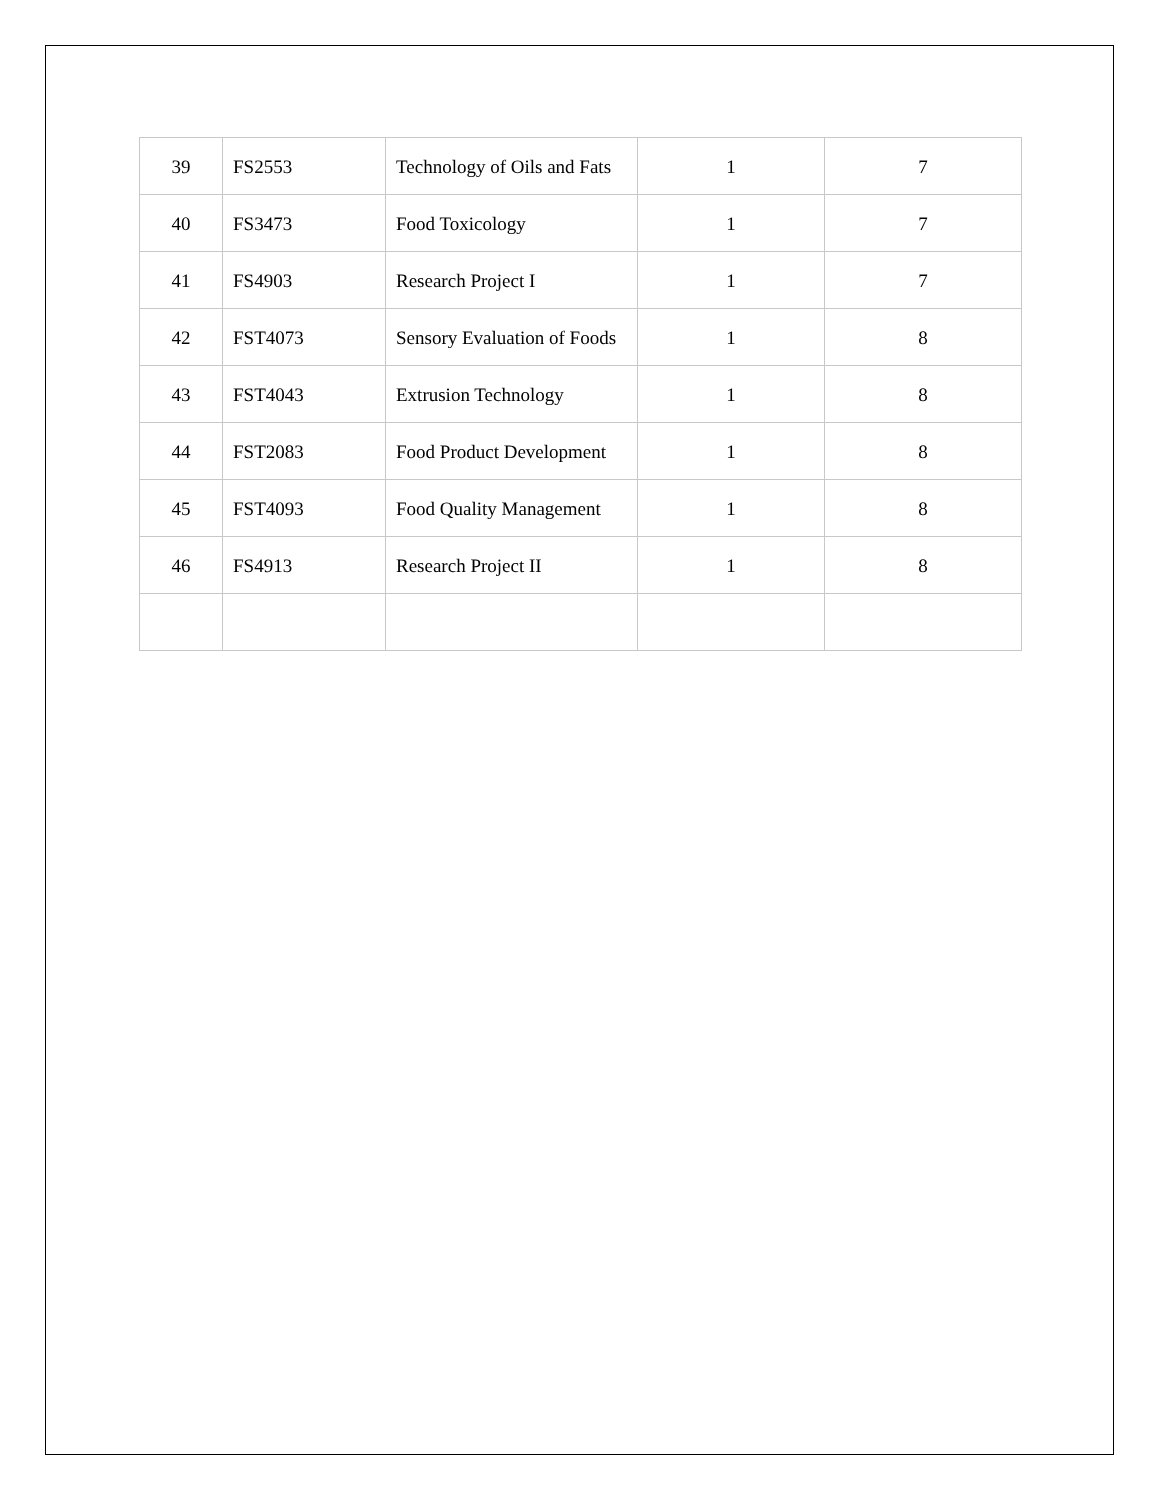| 39 | FS2553 | Technology of Oils and Fats | 1 | 7 |
| 40 | FS3473 | Food Toxicology | 1 | 7 |
| 41 | FS4903 | Research Project I | 1 | 7 |
| 42 | FST4073 | Sensory Evaluation of Foods | 1 | 8 |
| 43 | FST4043 | Extrusion Technology | 1 | 8 |
| 44 | FST2083 | Food Product Development | 1 | 8 |
| 45 | FST4093 | Food Quality Management | 1 | 8 |
| 46 | FS4913 | Research Project II | 1 | 8 |